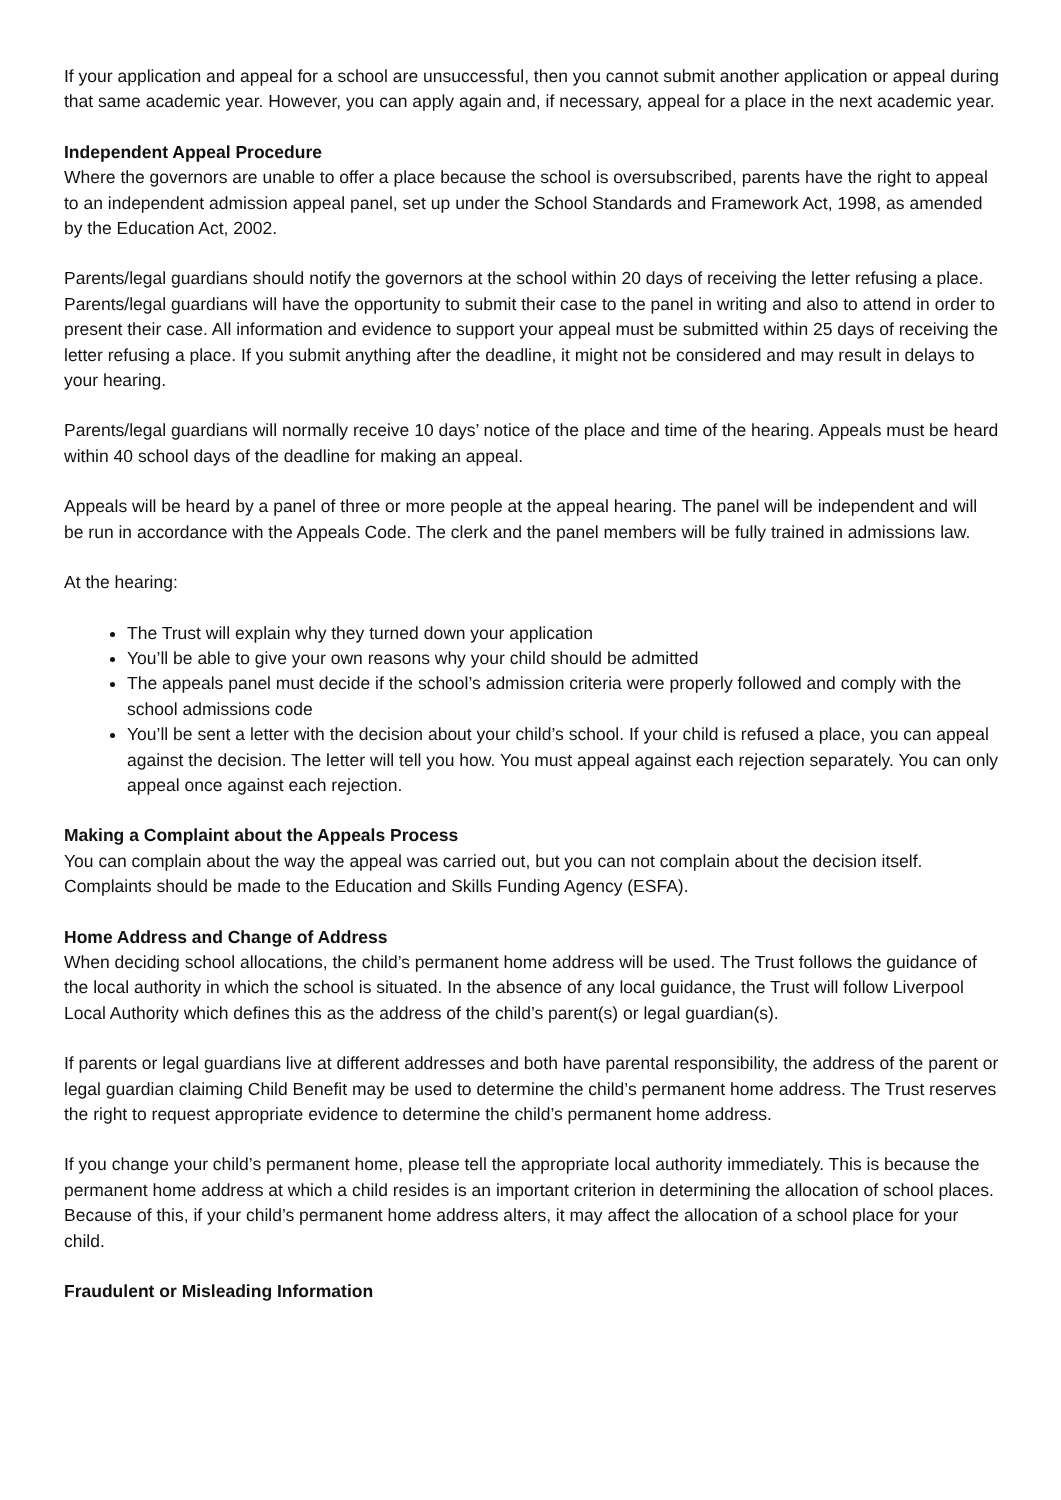If your application and appeal for a school are unsuccessful, then you cannot submit another application or appeal during that same academic year. However, you can apply again and, if necessary, appeal for a place in the next academic year.
Independent Appeal Procedure
Where the governors are unable to offer a place because the school is oversubscribed, parents have the right to appeal to an independent admission appeal panel, set up under the School Standards and Framework Act, 1998, as amended by the Education Act, 2002.
Parents/legal guardians should notify the governors at the school within 20 days of receiving the letter refusing a place. Parents/legal guardians will have the opportunity to submit their case to the panel in writing and also to attend in order to present their case. All information and evidence to support your appeal must be submitted within 25 days of receiving the letter refusing a place. If you submit anything after the deadline, it might not be considered and may result in delays to your hearing.
Parents/legal guardians will normally receive 10 days’ notice of the place and time of the hearing. Appeals must be heard within 40 school days of the deadline for making an appeal.
Appeals will be heard by a panel of three or more people at the appeal hearing. The panel will be independent and will be run in accordance with the Appeals Code. The clerk and the panel members will be fully trained in admissions law.
At the hearing:
The Trust will explain why they turned down your application
You’ll be able to give your own reasons why your child should be admitted
The appeals panel must decide if the school’s admission criteria were properly followed and comply with the school admissions code
You’ll be sent a letter with the decision about your child’s school. If your child is refused a place, you can appeal against the decision. The letter will tell you how. You must appeal against each rejection separately. You can only appeal once against each rejection.
Making a Complaint about the Appeals Process
You can complain about the way the appeal was carried out, but you can not complain about the decision itself. Complaints should be made to the Education and Skills Funding Agency (ESFA).
Home Address and Change of Address
When deciding school allocations, the child’s permanent home address will be used. The Trust follows the guidance of the local authority in which the school is situated. In the absence of any local guidance, the Trust will follow Liverpool Local Authority which defines this as the address of the child’s parent(s) or legal guardian(s).
If parents or legal guardians live at different addresses and both have parental responsibility, the address of the parent or legal guardian claiming Child Benefit may be used to determine the child’s permanent home address. The Trust reserves the right to request appropriate evidence to determine the child’s permanent home address.
If you change your child’s permanent home, please tell the appropriate local authority immediately. This is because the permanent home address at which a child resides is an important criterion in determining the allocation of school places. Because of this, if your child’s permanent home address alters, it may affect the allocation of a school place for your child.
Fraudulent or Misleading Information